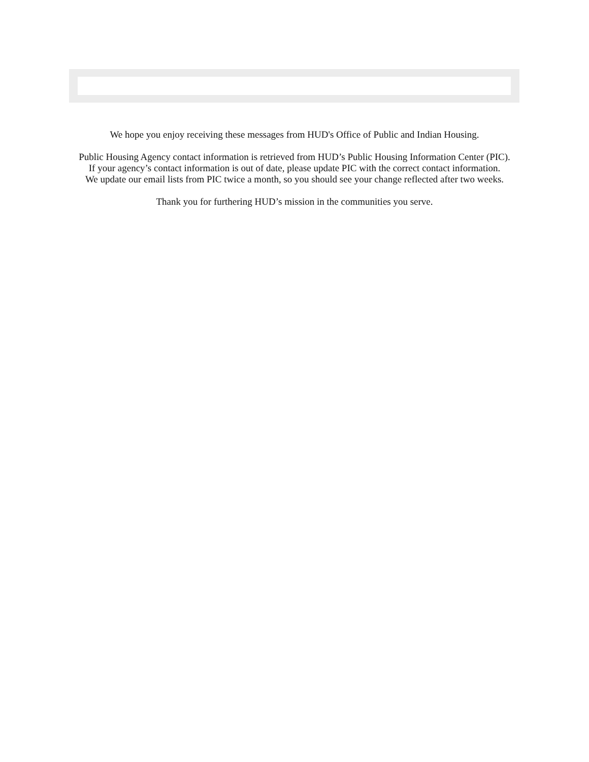We hope you enjoy receiving these messages from HUD's Office of Public and Indian Housing.
Public Housing Agency contact information is retrieved from HUD’s Public Housing Information Center (PIC).
If your agency’s contact information is out of date, please update PIC with the correct contact information.
We update our email lists from PIC twice a month, so you should see your change reflected after two weeks.
Thank you for furthering HUD’s mission in the communities you serve.